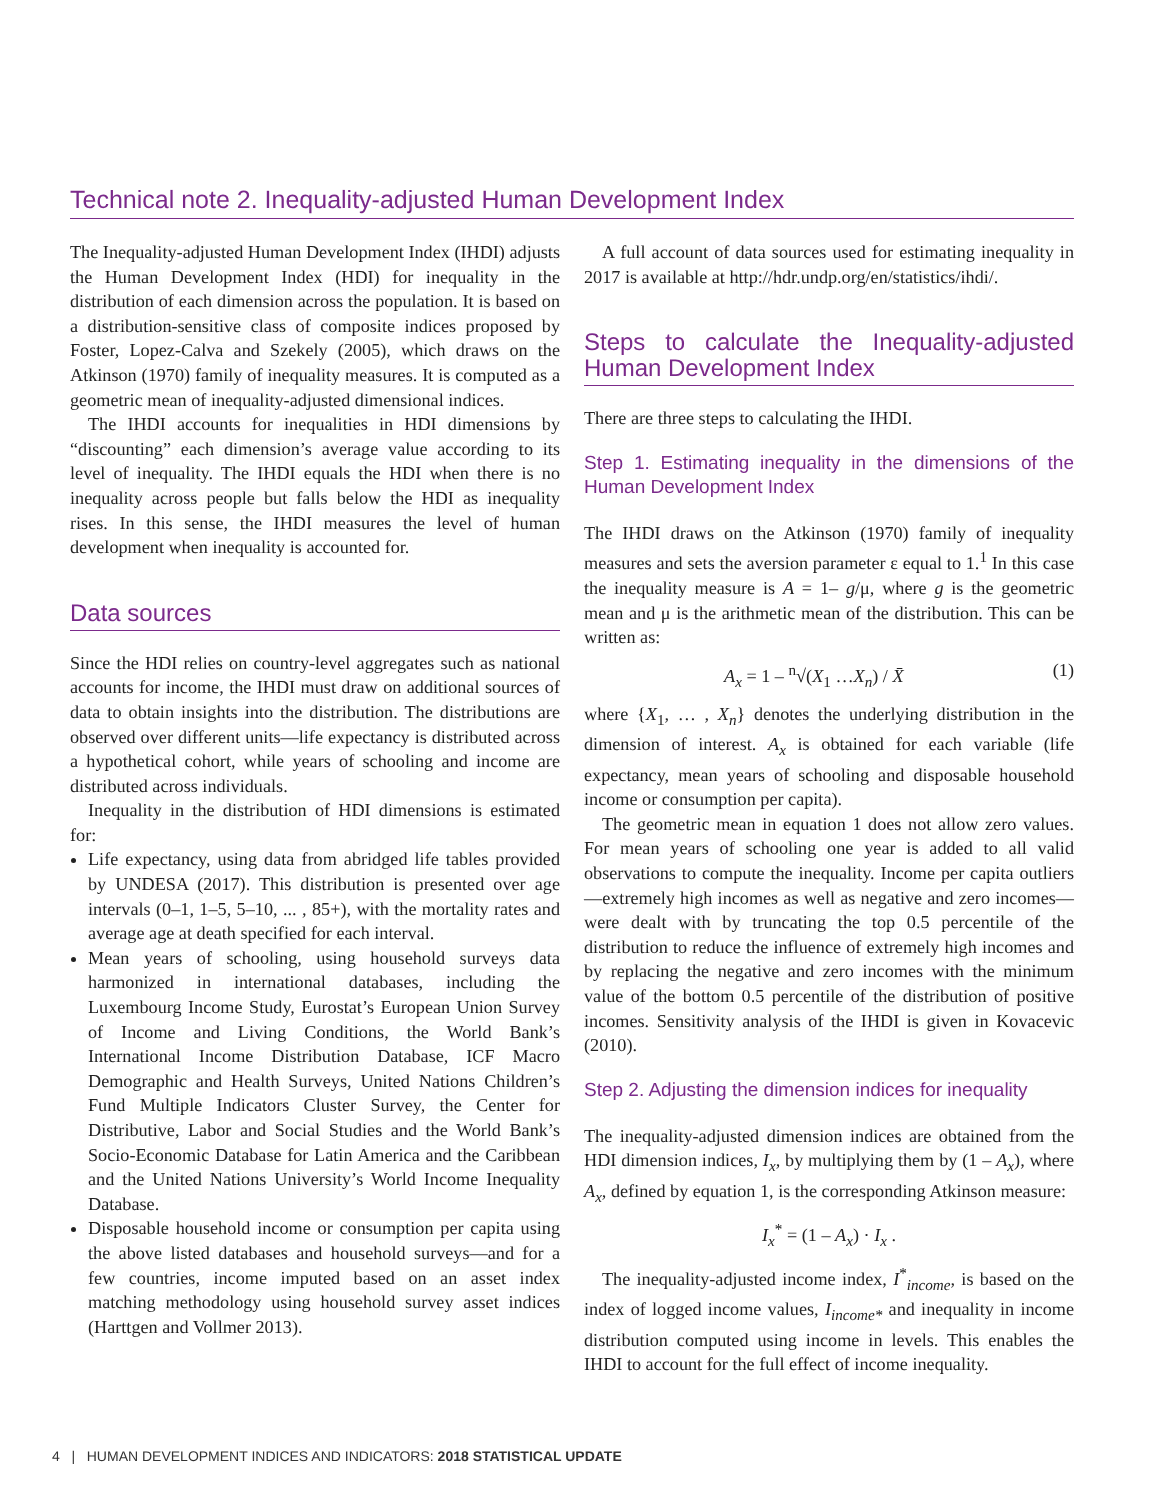Technical note 2. Inequality-adjusted Human Development Index
The Inequality-adjusted Human Development Index (IHDI) adjusts the Human Development Index (HDI) for inequality in the distribution of each dimension across the population. It is based on a distribution-sensitive class of composite indices proposed by Foster, Lopez-Calva and Szekely (2005), which draws on the Atkinson (1970) family of inequality measures. It is computed as a geometric mean of inequality-adjusted dimensional indices.
The IHDI accounts for inequalities in HDI dimensions by “discounting” each dimension’s average value according to its level of inequality. The IHDI equals the HDI when there is no inequality across people but falls below the HDI as inequality rises. In this sense, the IHDI measures the level of human development when inequality is accounted for.
Data sources
Since the HDI relies on country-level aggregates such as national accounts for income, the IHDI must draw on additional sources of data to obtain insights into the distribution. The distributions are observed over different units—life expectancy is distributed across a hypothetical cohort, while years of schooling and income are distributed across individuals.
Inequality in the distribution of HDI dimensions is estimated for:
Life expectancy, using data from abridged life tables provided by UNDESA (2017). This distribution is presented over age intervals (0–1, 1–5, 5–10, ... , 85+), with the mortality rates and average age at death specified for each interval.
Mean years of schooling, using household surveys data harmonized in international databases, including the Luxembourg Income Study, Eurostat’s European Union Survey of Income and Living Conditions, the World Bank’s International Income Distribution Database, ICF Macro Demographic and Health Surveys, United Nations Children’s Fund Multiple Indicators Cluster Survey, the Center for Distributive, Labor and Social Studies and the World Bank’s Socio-Economic Database for Latin America and the Caribbean and the United Nations University’s World Income Inequality Database.
Disposable household income or consumption per capita using the above listed databases and household surveys—and for a few countries, income imputed based on an asset index matching methodology using household survey asset indices (Harttgen and Vollmer 2013).
A full account of data sources used for estimating inequality in 2017 is available at http://hdr.undp.org/en/statistics/ihdi/.
Steps to calculate the Inequality-adjusted Human Development Index
There are three steps to calculating the IHDI.
Step 1. Estimating inequality in the dimensions of the Human Development Index
The IHDI draws on the Atkinson (1970) family of inequality measures and sets the aversion parameter ε equal to 1.<sup>1</sup> In this case the inequality measure is A = 1– g/μ, where g is the geometric mean and μ is the arithmetic mean of the distribution. This can be written as:
A<sub>x</sub> = 1 – <sup>n</sup>√(X<sub>1</sub> …X<sub>n</sub>) / X̄ (1)
where {X<sub>1</sub>, … , X<sub>n</sub>} denotes the underlying distribution in the dimension of interest. A<sub>x</sub> is obtained for each variable (life expectancy, mean years of schooling and disposable household income or consumption per capita).
The geometric mean in equation 1 does not allow zero values. For mean years of schooling one year is added to all valid observations to compute the inequality. Income per capita outliers—extremely high incomes as well as negative and zero incomes—were dealt with by truncating the top 0.5 percentile of the distribution to reduce the influence of extremely high incomes and by replacing the negative and zero incomes with the minimum value of the bottom 0.5 percentile of the distribution of positive incomes. Sensitivity analysis of the IHDI is given in Kovacevic (2010).
Step 2. Adjusting the dimension indices for inequality
The inequality-adjusted dimension indices are obtained from the HDI dimension indices, I<sub>x</sub>, by multiplying them by (1 – A<sub>x</sub>), where A<sub>x</sub>, defined by equation 1, is the corresponding Atkinson measure:
I<sub>x</sub><sup>*</sup> = (1 – A<sub>x</sub>) · I<sub>x</sub> .
The inequality-adjusted income index, I<sup>*</sup><sub>income</sub>, is based on the index of logged income values, I<sub>income*</sub> and inequality in income distribution computed using income in levels. This enables the IHDI to account for the full effect of income inequality.
4 | HUMAN DEVELOPMENT INDICES AND INDICATORS: 2018 STATISTICAL UPDATE